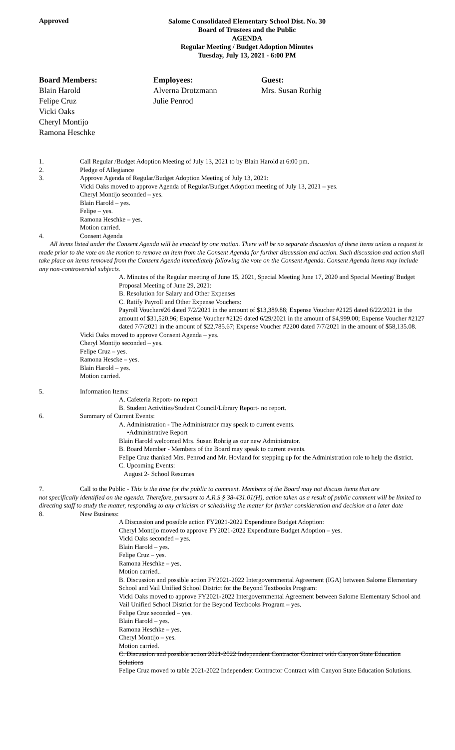Approved
Salome Consolidated Elementary School Dist. No. 30
Board of Trustees and the Public
AGENDA
Regular Meeting / Budget Adoption Minutes
Tuesday, July 13, 2021 - 6:00 PM
Board Members:
Blain Harold
Felipe Cruz
Vicki Oaks
Cheryl Montijo
Ramona Heschke
Employees:
Alverna Drotzmann
Julie Penrod
Guest:
Mrs. Susan Rorhig
1. Call Regular /Budget Adoption Meeting of July 13, 2021 to by Blain Harold at 6:00 pm.
2. Pledge of Allegiance
3. Approve Agenda of Regular/Budget Adoption Meeting of July 13, 2021:
Vicki Oaks moved to approve Agenda of Regular/Budget Adoption meeting of July 13, 2021 – yes.
Cheryl Montijo seconded – yes.
Blain Harold – yes.
Felipe – yes.
Ramona Heschke – yes.
Motion carried.
4. Consent Agenda
All items listed under the Consent Agenda will be enacted by one motion. There will be no separate discussion of these items unless a request is made prior to the vote on the motion to remove an item from the Consent Agenda for further discussion and action. Such discussion and action shall take place on items removed from the Consent Agenda immediately following the vote on the Consent Agenda. Consent Agenda items may include any non-controversial subjects.
A. Minutes of the Regular meeting of June 15, 2021, Special Meeting June 17, 2020 and Special Meeting/ Budget Proposal Meeting of June 29, 2021:
B. Resolution for Salary and Other Expenses
C. Ratify Payroll and Other Expense Vouchers:
Payroll Voucher#26 dated 7/2/2021 in the amount of $13,389.88; Expense Voucher #2125 dated 6/22/2021 in the amount of $31,520.96; Expense Voucher #2126 dated 6/29/2021 in the amount of $4,999.00; Expense Voucher #2127 dated 7/7/2021 in the amount of $22,785.67; Expense Voucher #2200 dated 7/7/2021 in the amount of $58,135.08.
Vicki Oaks moved to approve Consent Agenda – yes.
Cheryl Montijo seconded – yes.
Felipe Cruz – yes.
Ramona Hescke – yes.
Blain Harold – yes.
Motion carried.
5. Information Items:
A. Cafeteria Report- no report
B. Student Activities/Student Council/Library Report- no report.
6. Summary of Current Events:
A. Administration - The Administrator may speak to current events.
•Administrative Report
Blain Harold welcomed Mrs. Susan Rohrig as our new Administrator.
B. Board Member - Members of the Board may speak to current events.
Felipe Cruz thanked Mrs. Penrod and Mr. Hovland for stepping up for the Administration role to help the district.
C. Upcoming Events:
August 2- School Resumes
7. Call to the Public - This is the time for the public to comment. Members of the Board may not discuss items that are
not specifically identified on the agenda. Therefore, pursuant to A.R.S § 38-431.01(H), action taken as a result of public comment will be limited to directing staff to study the matter, responding to any criticism or scheduling the matter for further consideration and decision at a later date
8. New Business:
A Discussion and possible action FY2021-2022 Expenditure Budget Adoption:
Cheryl Montijo moved to approve FY2021-2022 Expenditure Budget Adoption – yes.
Vicki Oaks seconded – yes.
Blain Harold – yes.
Felipe Cruz – yes.
Ramona Heschke – yes.
Motion carried..
B. Discussion and possible action FY2021-2022 Intergovernmental Agreement (IGA) between Salome Elementary School and Vail Unified School District for the Beyond Textbooks Program:
Vicki Oaks moved to approve FY2021-2022 Intergovernmental Agreement between Salome Elementary School and Vail Unified School District for the Beyond Textbooks Program – yes.
Felipe Cruz seconded – yes.
Blain Harold – yes.
Ramona Heschke – yes.
Cheryl Montijo – yes.
Motion carried.
C. Discussion and possible action 2021-2022 Independent Contractor Contract with Canyon State Education Solutions
Felipe Cruz moved to table 2021-2022 Independent Contractor Contract with Canyon State Education Solutions.